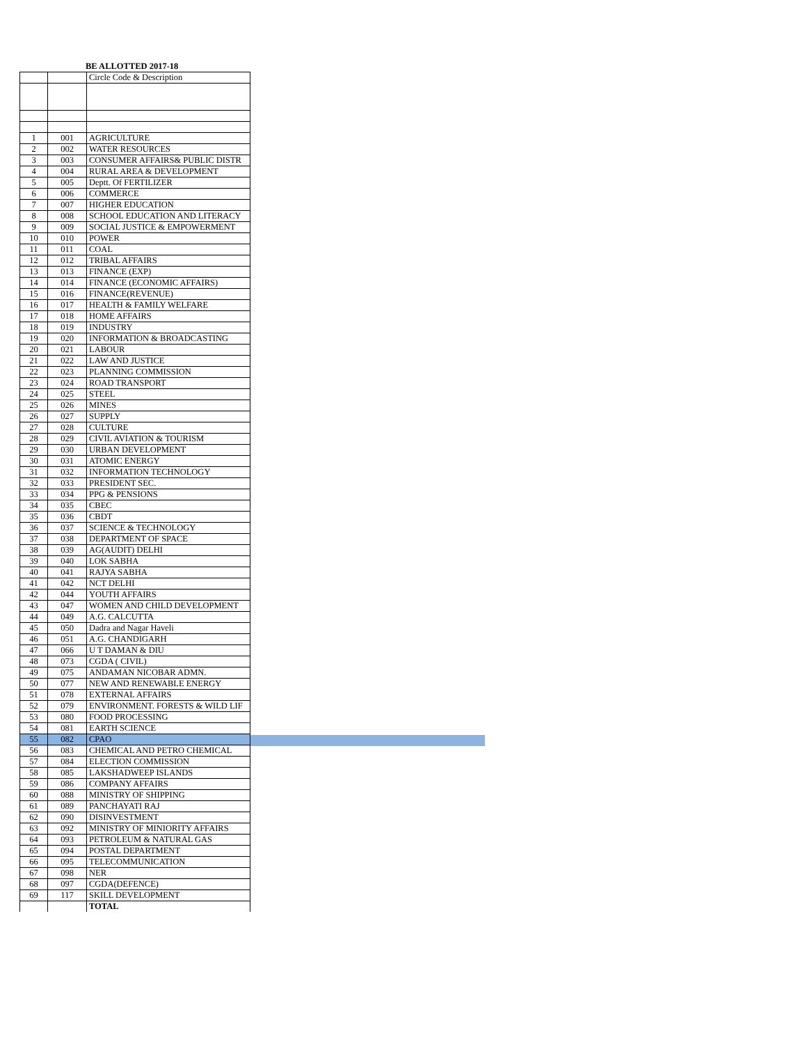BE ALLOTTED 2017-18
| | | Circle Code & Description |
| 1 | 001 | AGRICULTURE |
| 2 | 002 | WATER RESOURCES |
| 3 | 003 | CONSUMER AFFAIRS& PUBLIC DISTR |
| 4 | 004 | RURAL AREA & DEVELOPMENT |
| 5 | 005 | Deptt. Of FERTILIZER |
| 6 | 006 | COMMERCE |
| 7 | 007 | HIGHER EDUCATION |
| 8 | 008 | SCHOOL EDUCATION AND LITERACY |
| 9 | 009 | SOCIAL JUSTICE & EMPOWERMENT |
| 10 | 010 | POWER |
| 11 | 011 | COAL |
| 12 | 012 | TRIBAL AFFAIRS |
| 13 | 013 | FINANCE (EXP) |
| 14 | 014 | FINANCE (ECONOMIC AFFAIRS) |
| 15 | 016 | FINANCE(REVENUE) |
| 16 | 017 | HEALTH & FAMILY WELFARE |
| 17 | 018 | HOME AFFAIRS |
| 18 | 019 | INDUSTRY |
| 19 | 020 | INFORMATION & BROADCASTING |
| 20 | 021 | LABOUR |
| 21 | 022 | LAW AND JUSTICE |
| 22 | 023 | PLANNING COMMISSION |
| 23 | 024 | ROAD TRANSPORT |
| 24 | 025 | STEEL |
| 25 | 026 | MINES |
| 26 | 027 | SUPPLY |
| 27 | 028 | CULTURE |
| 28 | 029 | CIVIL AVIATION & TOURISM |
| 29 | 030 | URBAN DEVELOPMENT |
| 30 | 031 | ATOMIC ENERGY |
| 31 | 032 | INFORMATION TECHNOLOGY |
| 32 | 033 | PRESIDENT SEC. |
| 33 | 034 | PPG & PENSIONS |
| 34 | 035 | CBEC |
| 35 | 036 | CBDT |
| 36 | 037 | SCIENCE & TECHNOLOGY |
| 37 | 038 | DEPARTMENT OF SPACE |
| 38 | 039 | AG(AUDIT) DELHI |
| 39 | 040 | LOK SABHA |
| 40 | 041 | RAJYA SABHA |
| 41 | 042 | NCT DELHI |
| 42 | 044 | YOUTH AFFAIRS |
| 43 | 047 | WOMEN AND CHILD DEVELOPMENT |
| 44 | 049 | A.G. CALCUTTA |
| 45 | 050 | Dadra and Nagar Haveli |
| 46 | 051 | A.G. CHANDIGARH |
| 47 | 066 | U T DAMAN & DIU |
| 48 | 073 | CGDA ( CIVIL) |
| 49 | 075 | ANDAMAN NICOBAR ADMN. |
| 50 | 077 | NEW AND RENEWABLE ENERGY |
| 51 | 078 | EXTERNAL AFFAIRS |
| 52 | 079 | ENVIRONMENT. FORESTS & WILD LIF |
| 53 | 080 | FOOD PROCESSING |
| 54 | 081 | EARTH SCIENCE |
| 55 | 082 | CPAO |
| 56 | 083 | CHEMICAL AND PETRO CHEMICAL |
| 57 | 084 | ELECTION COMMISSION |
| 58 | 085 | LAKSHADWEEP ISLANDS |
| 59 | 086 | COMPANY AFFAIRS |
| 60 | 088 | MINISTRY OF SHIPPING |
| 61 | 089 | PANCHAYATI RAJ |
| 62 | 090 | DISINVESTMENT |
| 63 | 092 | MINISTRY OF MINIORITY AFFAIRS |
| 64 | 093 | PETROLEUM & NATURAL GAS |
| 65 | 094 | POSTAL DEPARTMENT |
| 66 | 095 | TELECOMMUNICATION |
| 67 | 098 | NER |
| 68 | 097 | CGDA(DEFENCE) |
| 69 | 117 | SKILL DEVELOPMENT |
| | | TOTAL |